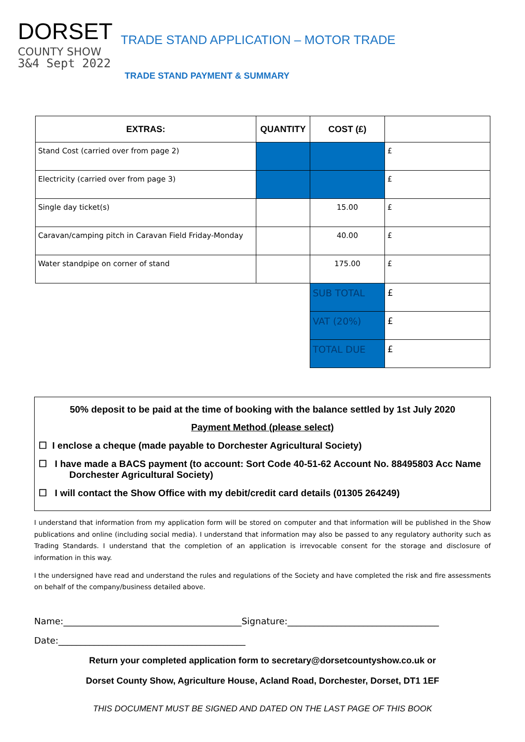DORSET
COUNTY SHOW
3&4 Sept 2022
TRADE STAND APPLICATION – MOTOR TRADE
TRADE STAND PAYMENT & SUMMARY
| EXTRAS: | QUANTITY | COST (£) | |
| --- | --- | --- | --- |
| Stand Cost (carried over from page 2) | | | £ |
| Electricity (carried over from page 3) | | | £ |
| Single day ticket(s) | | 15.00 | £ |
| Caravan/camping pitch in Caravan Field Friday-Monday | | 40.00 | £ |
| Water standpipe on corner of stand | | 175.00 | £ |
| | | SUB TOTAL | £ |
| | | VAT (20%) | £ |
| | | TOTAL DUE | £ |
50% deposit to be paid at the time of booking with the balance settled by 1st July 2020
Payment Method (please select)
☐ I enclose a cheque (made payable to Dorchester Agricultural Society)
☐ I have made a BACS payment (to account: Sort Code 40-51-62 Account No. 88495803 Acc Name
Dorchester Agricultural Society)
☐ I will contact the Show Office with my debit/credit card details (01305 264249)
I understand that information from my application form will be stored on computer and that information will be published in the Show publications and online (including social media). I understand that information may also be passed to any regulatory authority such as Trading Standards. I understand that the completion of an application is irrevocable consent for the storage and disclosure of information in this way.
I the undersigned have read and understand the rules and regulations of the Society and have completed the risk and fire assessments on behalf of the company/business detailed above.
Name:________________________________________Signature:__________________________________
Date:__________________________________________
Return your completed application form to secretary@dorsetcountyshow.co.uk or
Dorset County Show, Agriculture House, Acland Road, Dorchester, Dorset, DT1 1EF
THIS DOCUMENT MUST BE SIGNED AND DATED ON THE LAST PAGE OF THIS BOOK